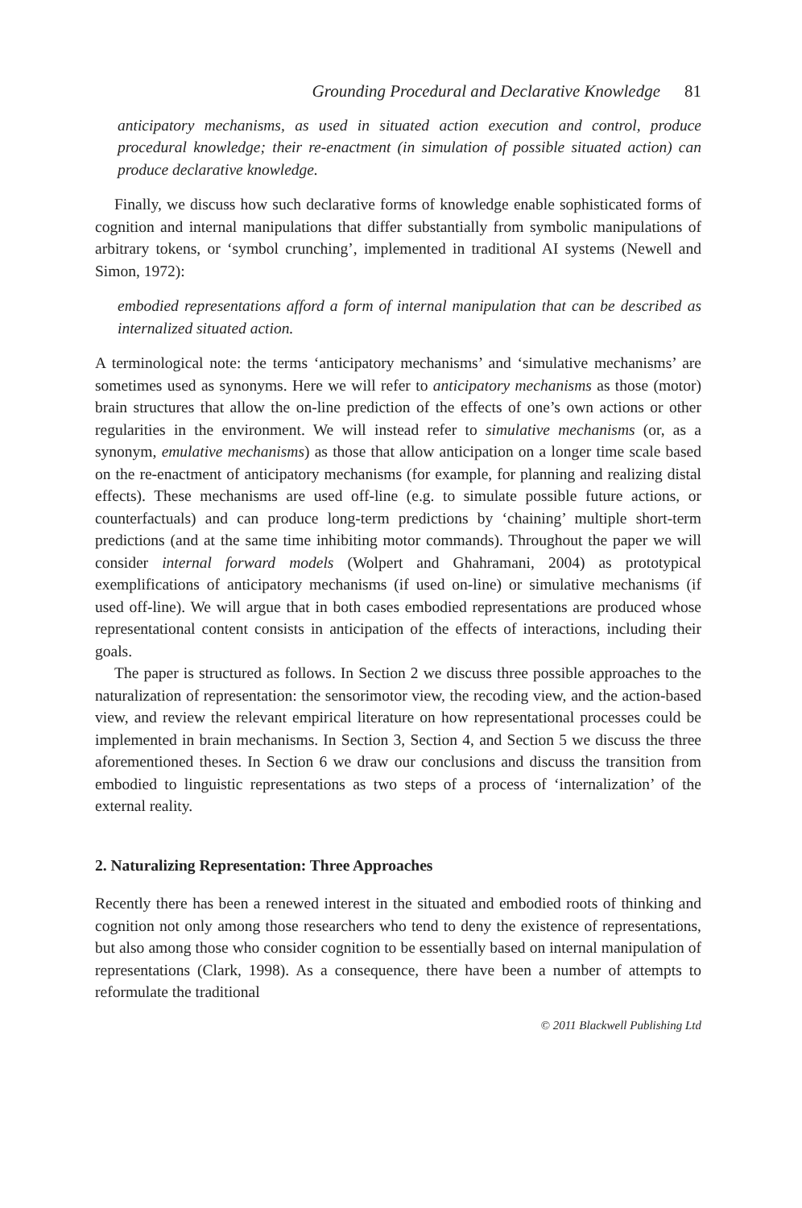Grounding Procedural and Declarative Knowledge 81
anticipatory mechanisms, as used in situated action execution and control, produce procedural knowledge; their re-enactment (in simulation of possible situated action) can produce declarative knowledge.
Finally, we discuss how such declarative forms of knowledge enable sophisticated forms of cognition and internal manipulations that differ substantially from symbolic manipulations of arbitrary tokens, or ‘symbol crunching’, implemented in traditional AI systems (Newell and Simon, 1972):
embodied representations afford a form of internal manipulation that can be described as internalized situated action.
A terminological note: the terms ‘anticipatory mechanisms’ and ‘simulative mechanisms’ are sometimes used as synonyms. Here we will refer to anticipatory mechanisms as those (motor) brain structures that allow the on-line prediction of the effects of one’s own actions or other regularities in the environment. We will instead refer to simulative mechanisms (or, as a synonym, emulative mechanisms) as those that allow anticipation on a longer time scale based on the re-enactment of anticipatory mechanisms (for example, for planning and realizing distal effects). These mechanisms are used off-line (e.g. to simulate possible future actions, or counterfactuals) and can produce long-term predictions by ‘chaining’ multiple short-term predictions (and at the same time inhibiting motor commands). Throughout the paper we will consider internal forward models (Wolpert and Ghahramani, 2004) as prototypical exemplifications of anticipatory mechanisms (if used on-line) or simulative mechanisms (if used off-line). We will argue that in both cases embodied representations are produced whose representational content consists in anticipation of the effects of interactions, including their goals.
The paper is structured as follows. In Section 2 we discuss three possible approaches to the naturalization of representation: the sensorimotor view, the recoding view, and the action-based view, and review the relevant empirical literature on how representational processes could be implemented in brain mechanisms. In Section 3, Section 4, and Section 5 we discuss the three aforementioned theses. In Section 6 we draw our conclusions and discuss the transition from embodied to linguistic representations as two steps of a process of ‘internalization’ of the external reality.
2. Naturalizing Representation: Three Approaches
Recently there has been a renewed interest in the situated and embodied roots of thinking and cognition not only among those researchers who tend to deny the existence of representations, but also among those who consider cognition to be essentially based on internal manipulation of representations (Clark, 1998). As a consequence, there have been a number of attempts to reformulate the traditional
© 2011 Blackwell Publishing Ltd